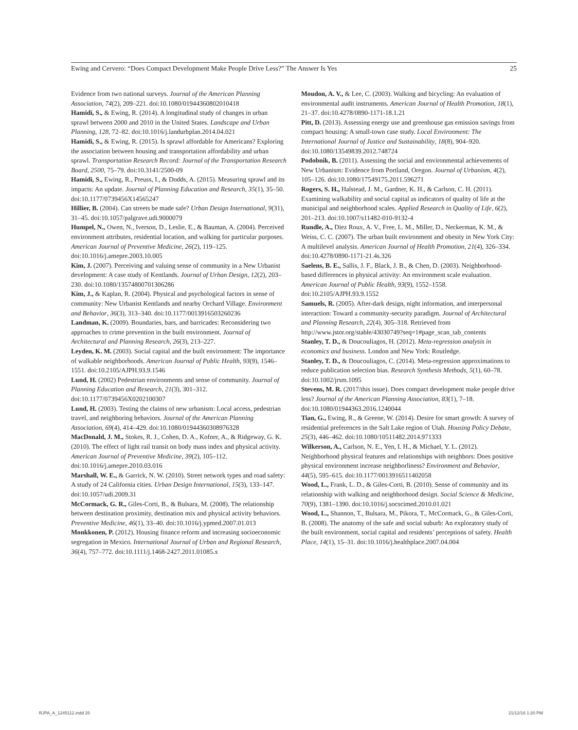Ewing and Cervero: “Does Compact Development Make People Drive Less?” The Answer Is Yes 25
Evidence from two national surveys. Journal of the American Planning Association, 74(2), 209–221. doi:10.1080/01944360802010418
Hamidi, S., & Ewing, R. (2014). A longitudinal study of changes in urban sprawl between 2000 and 2010 in the United States. Landscape and Urban Planning, 128, 72–82. doi:10.1016/j.landurbplan.2014.04.021
Hamidi, S., & Ewing, R. (2015). Is sprawl affordable for Americans? Exploring the association between housing and transportation affordability and urban sprawl. Transportation Research Record: Journal of the Transportation Research Board, 2500, 75–79. doi:10.3141/2500-09
Hamidi, S., Ewing, R., Preuss, I., & Dodds, A. (2015). Measuring sprawl and its impacts: An update. Journal of Planning Education and Research, 35(1), 35–50. doi:10.1177/0739456X14565247
Hillier, B. (2004). Can streets be made safe? Urban Design International, 9(31), 31–45. doi:10.1057/palgrave.udi.9000079
Humpel, N., Owen, N., Iverson, D., Leslie, E., & Bauman, A. (2004). Perceived environment attributes, residential location, and walking for particular purposes. American Journal of Preventive Medicine, 26(2), 119–125. doi:10.1016/j.amepre.2003.10.005
Kim, J. (2007). Perceiving and valuing sense of community in a New Urbanist development: A case study of Kentlands. Journal of Urban Design, 12(2), 203–230. doi:10.1080/13574800701306286
Kim, J., & Kaplan, R. (2004). Physical and psychological factors in sense of community: New Urbanist Kentlands and nearby Orchard Village. Environment and Behavior, 36(3), 313–340. doi:10.1177/0013916503260236
Landman, K. (2009). Boundaries, bars, and barricades: Reconsidering two approaches to crime prevention in the built environment. Journal of Architectural and Planning Research, 26(3), 213–227.
Leyden, K. M. (2003). Social capital and the built environment: The importance of walkable neighborhoods. American Journal of Public Health, 93(9), 1546–1551. doi:10.2105/AJPH.93.9.1546
Lund, H. (2002) Pedestrian environments and sense of community. Journal of Planning Education and Research, 21(3), 301–312. doi:10.1177/0739456X0202100307
Lund, H. (2003). Testing the claims of new urbanism: Local access, pedestrian travel, and neighboring behaviors. Journal of the American Planning Association, 69(4), 414–429. doi:10.1080/01944360308976328
MacDonald, J. M., Stokes, R. J., Cohen, D. A., Kofner, A., & Ridgeway, G. K. (2010). The effect of light rail transit on body mass index and physical activity. American Journal of Preventive Medicine, 39(2), 105–112. doi:10.1016/j.amepre.2010.03.016
Marshall, W. E., & Garrick, N. W. (2010). Street network types and road safety: A study of 24 California cities. Urban Design International, 15(3), 133–147. doi:10.1057/udi.2009.31
McCormack, G. R., Giles-Corti, B., & Bulsara, M. (2008). The relationship between destination proximity, destination mix and physical activity behaviors. Preventive Medicine, 46(1), 33–40. doi:10.1016/j.ypmed.2007.01.013
Monkkonen, P. (2012). Housing finance reform and increasing socioeconomic segregation in Mexico. International Journal of Urban and Regional Research, 36(4), 757–772. doi:10.1111/j.1468-2427.2011.01085.x
Moudon, A. V., & Lee, C. (2003). Walking and bicycling: An evaluation of environmental audit instruments. American Journal of Health Promotion, 18(1), 21–37. doi:10.4278/0890-1171-18.1.21
Pitt, D. (2013). Assessing energy use and greenhouse gas emission savings from compact housing: A small-town case study. Local Environment: The International Journal of Justice and Sustainability, 18(8), 904–920. doi:10.1080/13549839.2012.748724
Podobnik, B. (2011). Assessing the social and environmental achievements of New Urbanism: Evidence from Portland, Oregon. Journal of Urbanism, 4(2), 105–126. doi:10.1080/17549175.2011.596271
Rogers, S. H., Halstead, J. M., Gardner, K. H., & Carlson, C. H. (2011). Examining walkability and social capital as indicators of quality of life at the municipal and neighborhood scales. Applied Research in Quality of Life, 6(2), 201–213. doi:10.1007/s11482-010-9132-4
Rundle, A., Diez Roux, A. V., Free, L. M., Miller, D., Neckerman, K. M., & Weiss, C. C. (2007). The urban built environment and obesity in New York City: A multilevel analysis. American Journal of Health Promotion, 21(4), 326–334. doi:10.4278/0890-1171-21.4s.326
Saelens, B. E., Sallis, J. F., Black, J. B., & Chen, D. (2003). Neighborhood-based differences in physical activity: An environment scale evaluation. American Journal of Public Health, 93(9), 1552–1558. doi:10.2105/AJPH.93.9.1552
Samuels, R. (2005). After-dark design, night information, and interpersonal interaction: Toward a community-security paradigm. Journal of Architectural and Planning Research, 22(4), 305–318. Retrieved from http://www.jstor.org/stable/43030749?seq=1#page_scan_tab_contents
Stanley, T. D., & Doucouliagos, H. (2012). Meta-regression analysis in economics and business. London and New York: Routledge.
Stanley, T. D., & Doucouliagos, C. (2014). Meta-regression approximations to reduce publication selection bias. Research Synthesis Methods, 5(1), 60–78. doi:10.1002/jrsm.1095
Stevens, M. R. (2017/this issue). Does compact development make people drive less? Journal of the American Planning Association, 83(1), 7–18. doi:10.1080/01944363.2016.1240044
Tian, G., Ewing, R., & Greene, W. (2014). Desire for smart growth: A survey of residential preferences in the Salt Lake region of Utah. Housing Policy Debate, 25(3), 446–462. doi:10.1080/10511482.2014.971333
Wilkerson, A., Carlson, N. E., Yen, I. H., & Michael, Y. L. (2012). Neighborhood physical features and relationships with neighbors: Does positive physical environment increase neighborliness? Environment and Behavior, 44(5), 595–615. doi:10.1177/0013916511402058
Wood, L., Frank, L. D., & Giles-Corti, B. (2010). Sense of community and its relationship with walking and neighborhood design. Social Science & Medicine, 70(9), 1381–1390. doi:10.1016/j.socscimed.2010.01.021
Wood, L., Shannon, T., Bulsara, M., Pikora, T., McCormack, G., & Giles-Corti, B. (2008). The anatomy of the safe and social suburb: An exploratory study of the built environment, social capital and residents’ perceptions of safety. Health Place, 14(1), 15–31. doi:10.1016/j.healthplace.2007.04.004
RJPA_A_1245112.indd 25 21/12/16 1:20 PM